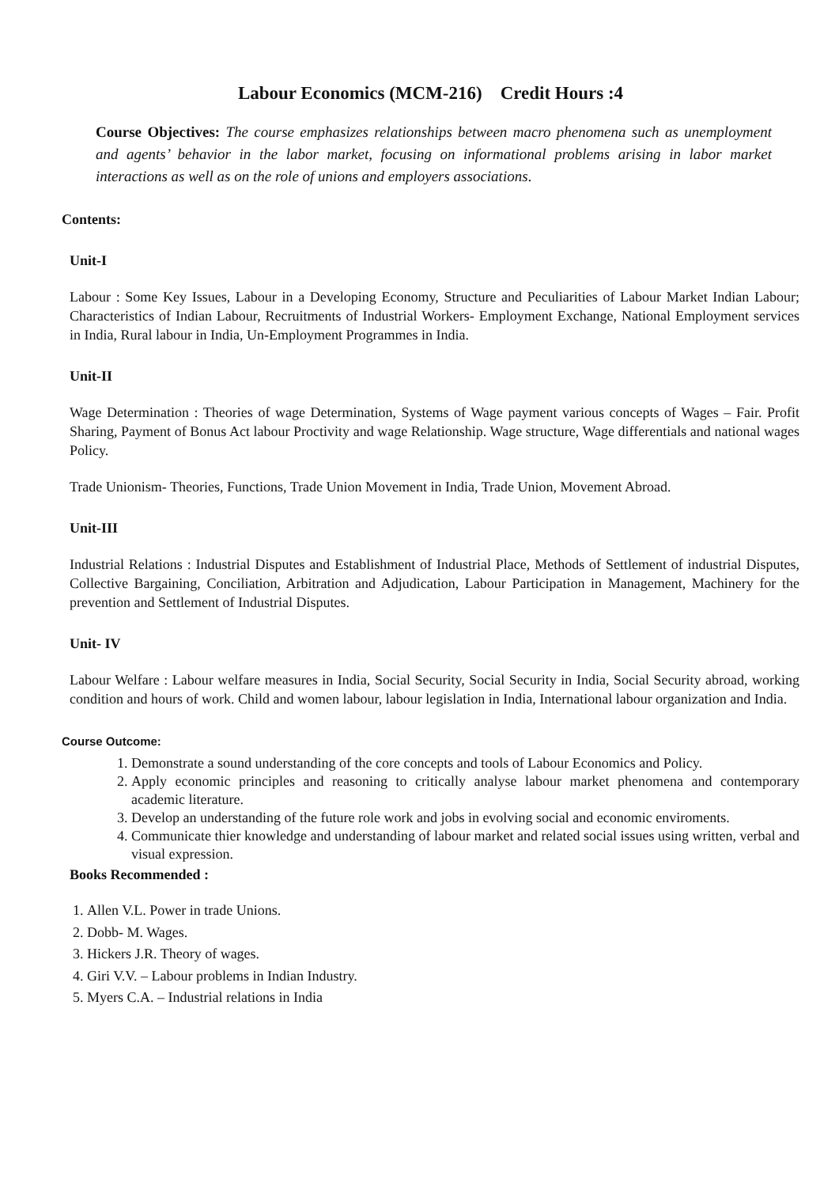Labour Economics (MCM-216) Credit Hours :4
Course Objectives: The course emphasizes relationships between macro phenomena such as unemployment and agents’ behavior in the labor market, focusing on informational problems arising in labor market interactions as well as on the role of unions and employers associations.
Contents:
Unit-I
Labour : Some Key Issues, Labour in a Developing Economy, Structure and Peculiarities of Labour Market Indian Labour; Characteristics of Indian Labour, Recruitments of Industrial Workers- Employment Exchange, National Employment services in India, Rural labour in India, Un-Employment Programmes in India.
Unit-II
Wage Determination : Theories of wage Determination, Systems of Wage payment various concepts of Wages – Fair. Profit Sharing, Payment of Bonus Act labour Proctivity and wage Relationship. Wage structure, Wage differentials and national wages Policy.
Trade Unionism- Theories, Functions, Trade Union Movement in India, Trade Union, Movement Abroad.
Unit-III
Industrial Relations : Industrial Disputes and Establishment of Industrial Place, Methods of Settlement of industrial Disputes, Collective Bargaining, Conciliation, Arbitration and Adjudication, Labour Participation in Management, Machinery for the prevention and Settlement of Industrial Disputes.
Unit- IV
Labour Welfare : Labour welfare measures in India, Social Security, Social Security in India, Social Security abroad, working condition and hours of work. Child and women labour, labour legislation in India, International labour organization and India.
Course Outcome:
1. Demonstrate a sound understanding of the core concepts and tools of Labour Economics and Policy.
2. Apply economic principles and reasoning to critically analyse labour market phenomena and contemporary academic literature.
3. Develop an understanding of the future role work and jobs in evolving social and economic enviroments.
4. Communicate thier knowledge and understanding of labour market and related social issues using written, verbal and visual expression.
Books Recommended :
1. Allen V.L. Power in trade Unions.
2. Dobb- M. Wages.
3. Hickers J.R. Theory of wages.
4. Giri V.V. – Labour problems in Indian Industry.
5. Myers C.A. – Industrial relations in India